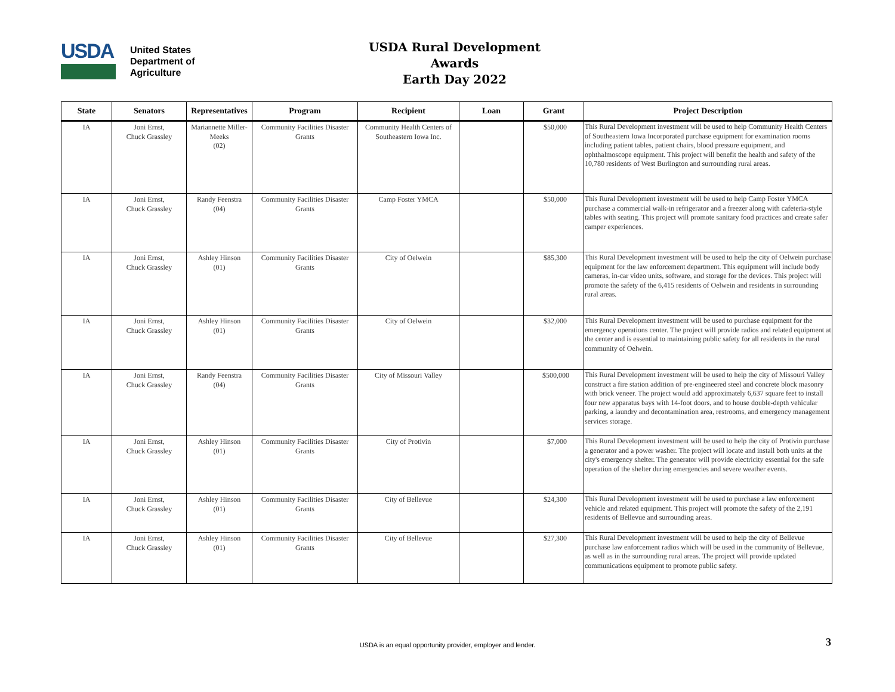USDA
United States
Department of
Agriculture
USDA Rural Development Awards
Earth Day 2022
| State | Senators | Representatives | Program | Recipient | Loan | Grant | Project Description |
| --- | --- | --- | --- | --- | --- | --- | --- |
| IA | Joni Ernst, Chuck Grassley | Mariannette Miller-Meeks (02) | Community Facilities Disaster Grants | Community Health Centers of Southeastern Iowa Inc. | | $50,000 | This Rural Development investment will be used to help Community Health Centers of Southeastern Iowa Incorporated purchase equipment for examination rooms including patient tables, patient chairs, blood pressure equipment, and ophthalmoscope equipment. This project will benefit the health and safety of the 10,780 residents of West Burlington and surrounding rural areas. |
| IA | Joni Ernst, Chuck Grassley | Randy Feenstra (04) | Community Facilities Disaster Grants | Camp Foster YMCA | | $50,000 | This Rural Development investment will be used to help Camp Foster YMCA purchase a commercial walk-in refrigerator and a freezer along with cafeteria-style tables with seating. This project will promote sanitary food practices and create safer camper experiences. |
| IA | Joni Ernst, Chuck Grassley | Ashley Hinson (01) | Community Facilities Disaster Grants | City of Oelwein | | $85,300 | This Rural Development investment will be used to help the city of Oelwein purchase equipment for the law enforcement department. This equipment will include body cameras, in-car video units, software, and storage for the devices. This project will promote the safety of the 6,415 residents of Oelwein and residents in surrounding rural areas. |
| IA | Joni Ernst, Chuck Grassley | Ashley Hinson (01) | Community Facilities Disaster Grants | City of Oelwein | | $32,000 | This Rural Development investment will be used to purchase equipment for the emergency operations center. The project will provide radios and related equipment at the center and is essential to maintaining public safety for all residents in the rural community of Oelwein. |
| IA | Joni Ernst, Chuck Grassley | Randy Feenstra (04) | Community Facilities Disaster Grants | City of Missouri Valley | | $500,000 | This Rural Development investment will be used to help the city of Missouri Valley construct a fire station addition of pre-engineered steel and concrete block masonry with brick veneer. The project would add approximately 6,637 square feet to install four new apparatus bays with 14-foot doors, and to house double-depth vehicular parking, a laundry and decontamination area, restrooms, and emergency management services storage. |
| IA | Joni Ernst, Chuck Grassley | Ashley Hinson (01) | Community Facilities Disaster Grants | City of Protivin | | $7,000 | This Rural Development investment will be used to help the city of Protivin purchase a generator and a power washer. The project will locate and install both units at the city's emergency shelter. The generator will provide electricity essential for the safe operation of the shelter during emergencies and severe weather events. |
| IA | Joni Ernst, Chuck Grassley | Ashley Hinson (01) | Community Facilities Disaster Grants | City of Bellevue | | $24,300 | This Rural Development investment will be used to purchase a law enforcement vehicle and related equipment. This project will promote the safety of the 2,191 residents of Bellevue and surrounding areas. |
| IA | Joni Ernst, Chuck Grassley | Ashley Hinson (01) | Community Facilities Disaster Grants | City of Bellevue | | $27,300 | This Rural Development investment will be used to help the city of Bellevue purchase law enforcement radios which will be used in the community of Bellevue, as well as in the surrounding rural areas. The project will provide updated communications equipment to promote public safety. |
USDA is an equal opportunity provider, employer and lender. 3